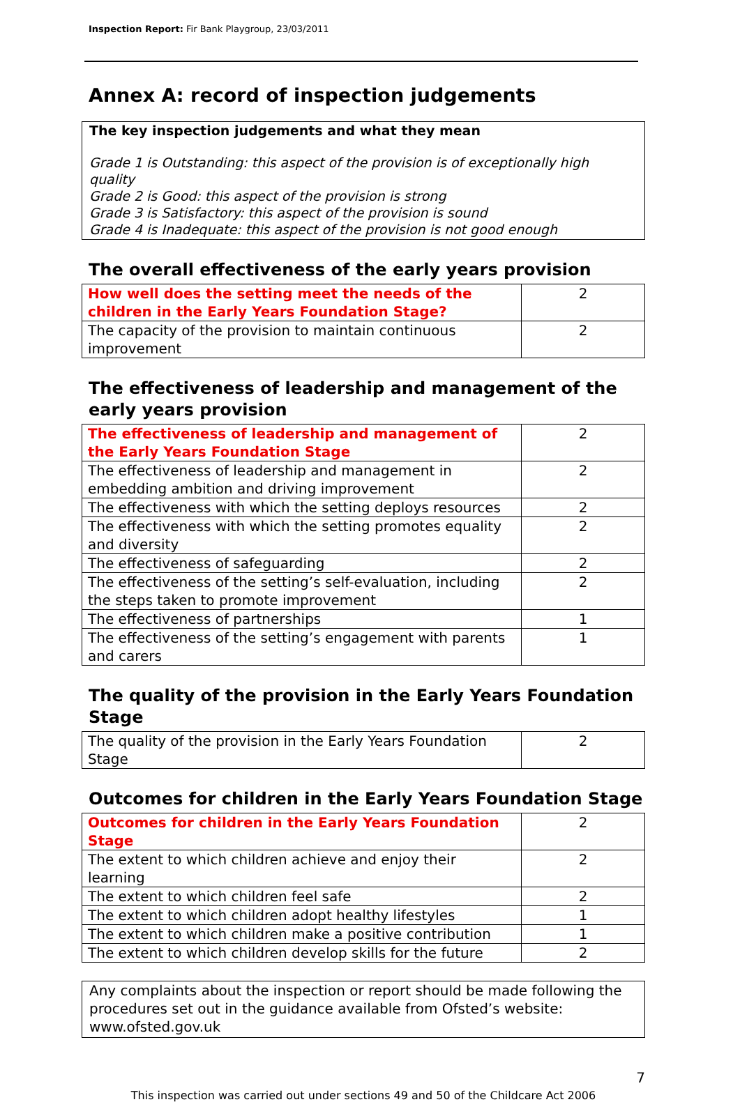Inspection Report: Fir Bank Playgroup, 23/03/2011
Annex A: record of inspection judgements
The key inspection judgements and what they mean
Grade 1 is Outstanding: this aspect of the provision is of exceptionally high quality
Grade 2 is Good: this aspect of the provision is strong
Grade 3 is Satisfactory: this aspect of the provision is sound
Grade 4 is Inadequate: this aspect of the provision is not good enough
The overall effectiveness of the early years provision
| How well does the setting meet the needs of the children in the Early Years Foundation Stage? | 2 |
| The capacity of the provision to maintain continuous improvement | 2 |
The effectiveness of leadership and management of the early years provision
| The effectiveness of leadership and management of the Early Years Foundation Stage | 2 |
| The effectiveness of leadership and management in embedding ambition and driving improvement | 2 |
| The effectiveness with which the setting deploys resources | 2 |
| The effectiveness with which the setting promotes equality and diversity | 2 |
| The effectiveness of safeguarding | 2 |
| The effectiveness of the setting’s self-evaluation, including the steps taken to promote improvement | 2 |
| The effectiveness of partnerships | 1 |
| The effectiveness of the setting’s engagement with parents and carers | 1 |
The quality of the provision in the Early Years Foundation Stage
| The quality of the provision in the Early Years Foundation Stage | 2 |
Outcomes for children in the Early Years Foundation Stage
| Outcomes for children in the Early Years Foundation Stage | 2 |
| The extent to which children achieve and enjoy their learning | 2 |
| The extent to which children feel safe | 2 |
| The extent to which children adopt healthy lifestyles | 1 |
| The extent to which children make a positive contribution | 1 |
| The extent to which children develop skills for the future | 2 |
Any complaints about the inspection or report should be made following the procedures set out in the guidance available from Ofsted’s website: www.ofsted.gov.uk
7
This inspection was carried out under sections 49 and 50 of the Childcare Act 2006